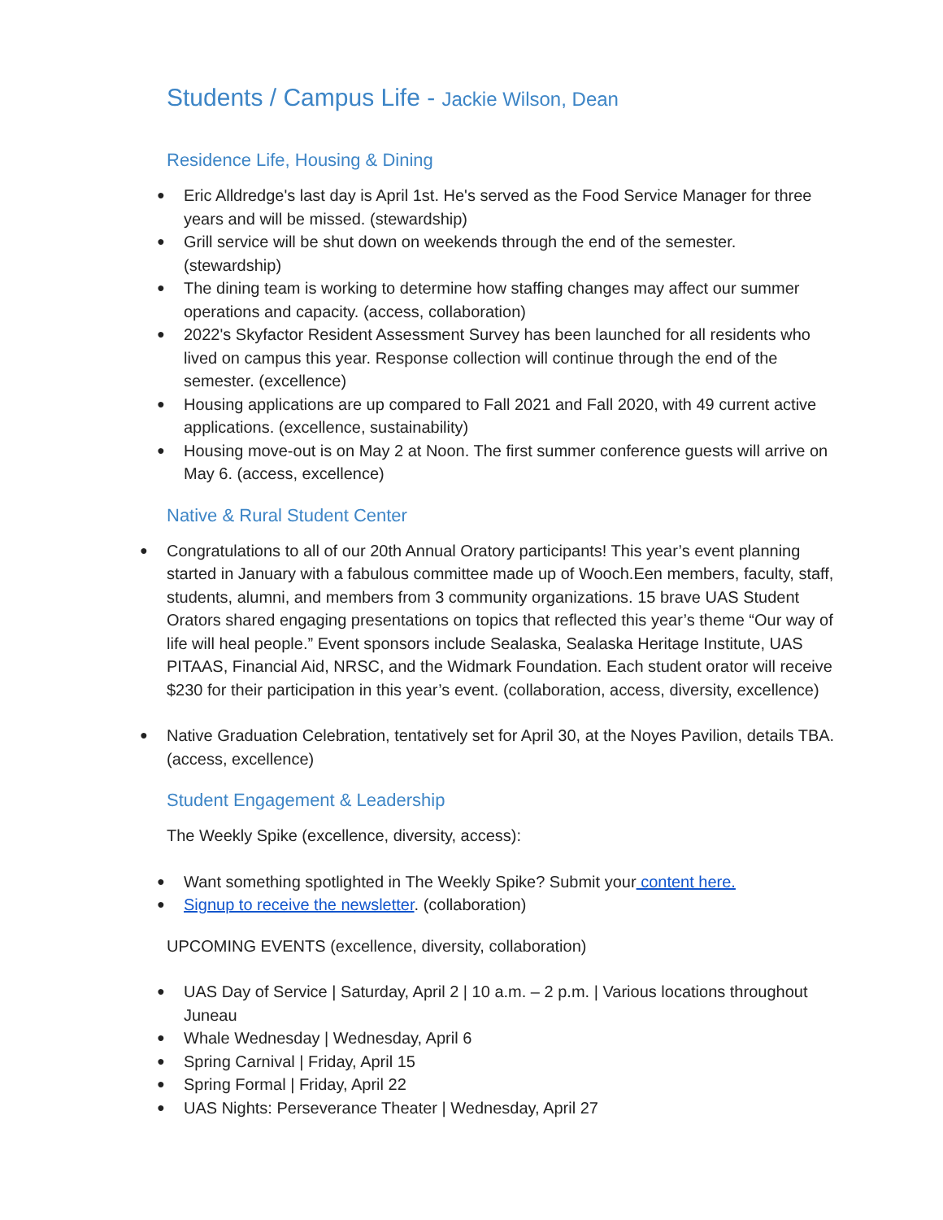Students / Campus Life - Jackie Wilson, Dean
Residence Life, Housing & Dining
● Eric Alldredge's last day is April 1st. He's served as the Food Service Manager for three years and will be missed. (stewardship)
● Grill service will be shut down on weekends through the end of the semester. (stewardship)
● The dining team is working to determine how staffing changes may affect our summer operations and capacity. (access, collaboration)
● 2022's Skyfactor Resident Assessment Survey has been launched for all residents who lived on campus this year. Response collection will continue through the end of the semester. (excellence)
● Housing applications are up compared to Fall 2021 and Fall 2020, with 49 current active applications. (excellence, sustainability)
● Housing move-out is on May 2 at Noon. The first summer conference guests will arrive on May 6. (access, excellence)
Native & Rural Student Center
● Congratulations to all of our 20th Annual Oratory participants! This year’s event planning started in January with a fabulous committee made up of Wooch.Een members, faculty, staff, students, alumni, and members from 3 community organizations. 15 brave UAS Student Orators shared engaging presentations on topics that reflected this year’s theme “Our way of life will heal people.” Event sponsors include Sealaska, Sealaska Heritage Institute, UAS PITAAS, Financial Aid, NRSC, and the Widmark Foundation. Each student orator will receive $230 for their participation in this year’s event. (collaboration, access, diversity, excellence)
● Native Graduation Celebration, tentatively set for April 30, at the Noyes Pavilion, details TBA. (access, excellence)
Student Engagement & Leadership
The Weekly Spike (excellence, diversity, access):
● Want something spotlighted in The Weekly Spike? Submit your content here.
● Signup to receive the newsletter. (collaboration)
UPCOMING EVENTS (excellence, diversity, collaboration)
● UAS Day of Service | Saturday, April 2 | 10 a.m. – 2 p.m. | Various locations throughout Juneau
● Whale Wednesday | Wednesday, April 6
● Spring Carnival | Friday, April 15
● Spring Formal | Friday, April 22
● UAS Nights: Perseverance Theater | Wednesday, April 27